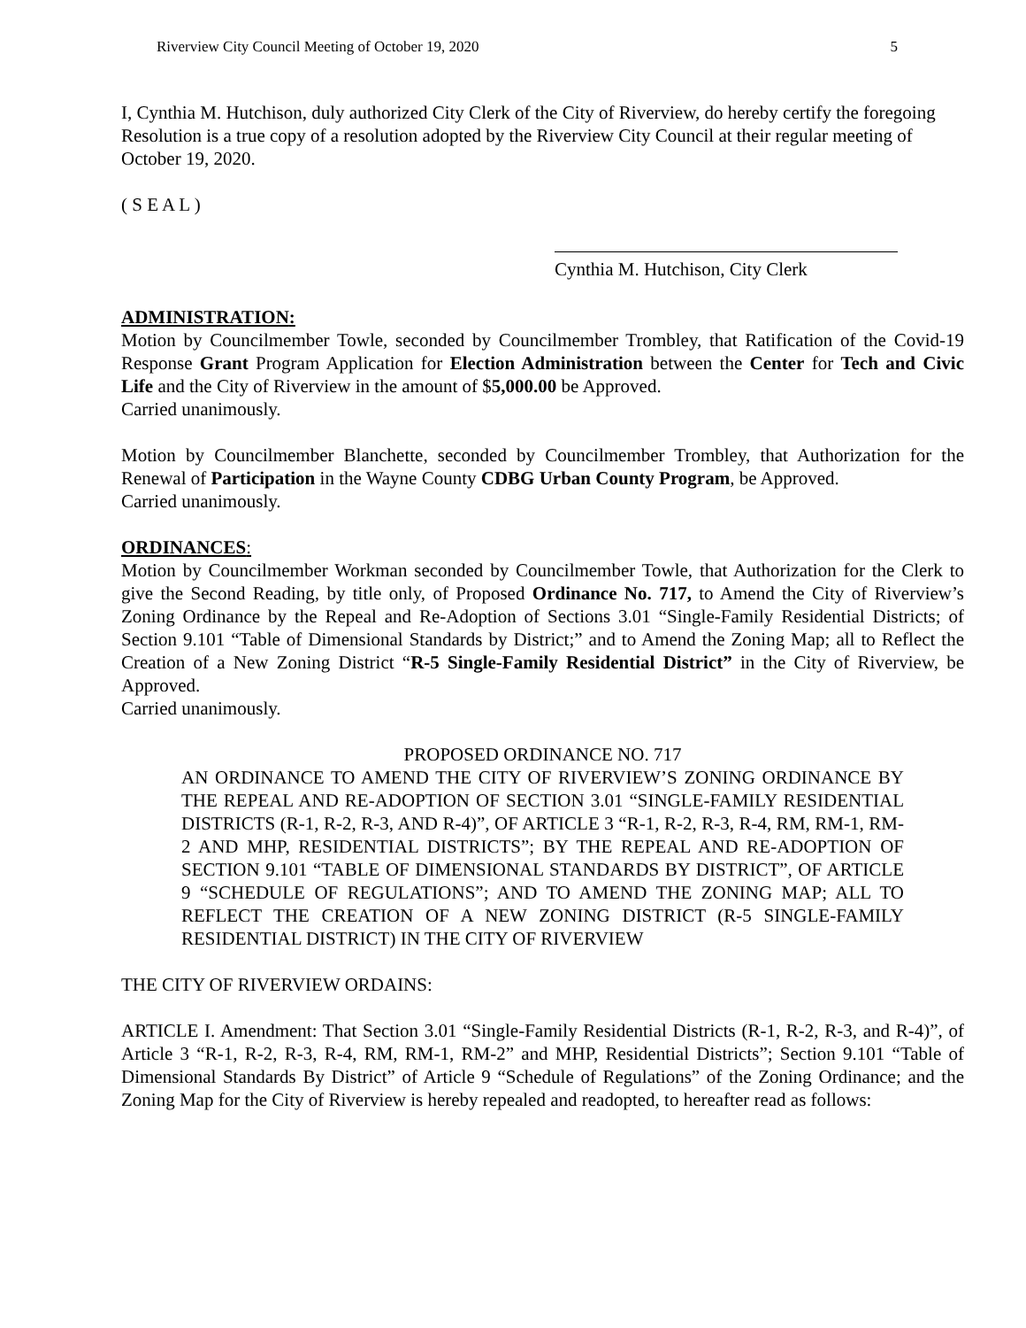Riverview City Council Meeting of October 19, 2020 5
I, Cynthia M. Hutchison, duly authorized City Clerk of the City of Riverview, do hereby certify the foregoing Resolution is a true copy of a resolution adopted by the Riverview City Council at their regular meeting of October 19, 2020.
( S E A L )
Cynthia M. Hutchison, City Clerk
ADMINISTRATION:
Motion by Councilmember Towle, seconded by Councilmember Trombley, that Ratification of the Covid-19 Response Grant Program Application for Election Administration between the Center for Tech and Civic Life and the City of Riverview in the amount of $5,000.00 be Approved.
Carried unanimously.
Motion by Councilmember Blanchette, seconded by Councilmember Trombley, that Authorization for the Renewal of Participation in the Wayne County CDBG Urban County Program, be Approved.
Carried unanimously.
ORDINANCES:
Motion by Councilmember Workman seconded by Councilmember Towle, that Authorization for the Clerk to give the Second Reading, by title only, of Proposed Ordinance No. 717, to Amend the City of Riverview’s Zoning Ordinance by the Repeal and Re-Adoption of Sections 3.01 “Single-Family Residential Districts; of Section 9.101 “Table of Dimensional Standards by District;” and to Amend the Zoning Map; all to Reflect the Creation of a New Zoning District “R-5 Single-Family Residential District” in the City of Riverview, be Approved.
Carried unanimously.
PROPOSED ORDINANCE NO. 717
AN ORDINANCE TO AMEND THE CITY OF RIVERVIEW’S ZONING ORDINANCE BY THE REPEAL AND RE-ADOPTION OF SECTION 3.01 “SINGLE-FAMILY RESIDENTIAL DISTRICTS (R-1, R-2, R-3, AND R-4)”, OF ARTICLE 3 “R-1, R-2, R-3, R-4, RM, RM-1, RM-2 AND MHP, RESIDENTIAL DISTRICTS”; BY THE REPEAL AND RE-ADOPTION OF SECTION 9.101 “TABLE OF DIMENSIONAL STANDARDS BY DISTRICT”, OF ARTICLE 9 “SCHEDULE OF REGULATIONS”; AND TO AMEND THE ZONING MAP; ALL TO REFLECT THE CREATION OF A NEW ZONING DISTRICT (R-5 SINGLE-FAMILY RESIDENTIAL DISTRICT) IN THE CITY OF RIVERVIEW
THE CITY OF RIVERVIEW ORDAINS:
ARTICLE I. Amendment: That Section 3.01 “Single-Family Residential Districts (R-1, R-2, R-3, and R-4)”, of Article 3 “R-1, R-2, R-3, R-4, RM, RM-1, RM-2” and MHP, Residential Districts”; Section 9.101 “Table of Dimensional Standards By District” of Article 9 “Schedule of Regulations” of the Zoning Ordinance; and the Zoning Map for the City of Riverview is hereby repealed and readopted, to hereafter read as follows: